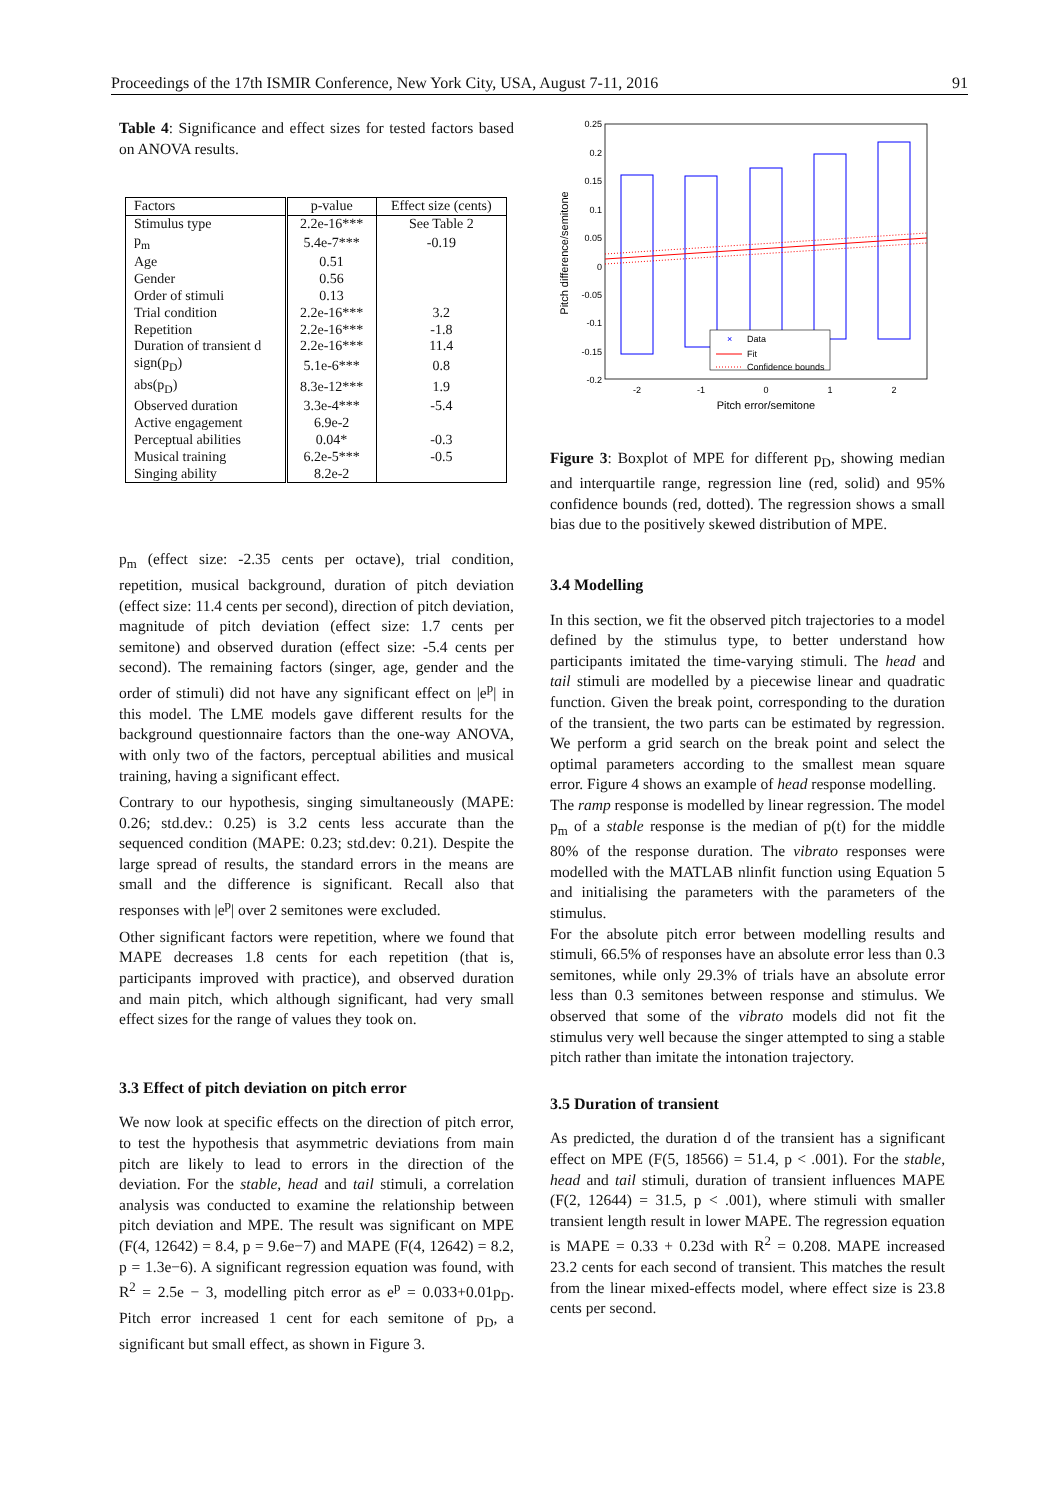Proceedings of the 17th ISMIR Conference, New York City, USA, August 7-11, 2016 91
Table 4: Significance and effect sizes for tested factors based on ANOVA results.
| Factors | p-value | Effect size (cents) |
| --- | --- | --- |
| Stimulus type | 2.2e-16*** | See Table 2 |
| p<sub>m</sub> | 5.4e-7*** | -0.19 |
| Age | 0.51 | |
| Gender | 0.56 | |
| Order of stimuli | 0.13 | |
| Trial condition | 2.2e-16*** | 3.2 |
| Repetition | 2.2e-16*** | -1.8 |
| Duration of transient d | 2.2e-16*** | 11.4 |
| sign(p<sub>D</sub>) | 5.1e-6*** | 0.8 |
| abs(p<sub>D</sub>) | 8.3e-12*** | 1.9 |
| Observed duration | 3.3e-4*** | -5.4 |
| Active engagement | 6.9e-2 | |
| Perceptual abilities | 0.04* | -0.3 |
| Musical training | 6.2e-5*** | -0.5 |
| Singing ability | 8.2e-2 | |
p<sub>m</sub> (effect size: -2.35 cents per octave), trial condition, repetition, musical background, duration of pitch deviation (effect size: 11.4 cents per second), direction of pitch deviation, magnitude of pitch deviation (effect size: 1.7 cents per semitone) and observed duration (effect size: -5.4 cents per second). The remaining factors (singer, age, gender and the order of stimuli) did not have any significant effect on |e<sup>p</sup>| in this model. The LME models gave different results for the background questionnaire factors than the one-way ANOVA, with only two of the factors, perceptual abilities and musical training, having a significant effect.
Contrary to our hypothesis, singing simultaneously (MAPE: 0.26; std.dev.: 0.25) is 3.2 cents less accurate than the sequenced condition (MAPE: 0.23; std.dev: 0.21). Despite the large spread of results, the standard errors in the means are small and the difference is significant. Recall also that responses with |e<sup>p</sup>| over 2 semitones were excluded.
Other significant factors were repetition, where we found that MAPE decreases 1.8 cents for each repetition (that is, participants improved with practice), and observed duration and main pitch, which although significant, had very small effect sizes for the range of values they took on.
3.3 Effect of pitch deviation on pitch error
We now look at specific effects on the direction of pitch error, to test the hypothesis that asymmetric deviations from main pitch are likely to lead to errors in the direction of the deviation. For the stable, head and tail stimuli, a correlation analysis was conducted to examine the relationship between pitch deviation and MPE. The result was significant on MPE (F(4, 12642) = 8.4, p = 9.6e−7) and MAPE (F(4, 12642) = 8.2, p = 1.3e−6). A significant regression equation was found, with R<sup>2</sup> = 2.5e − 3, modelling pitch error as e<sup>p</sup> = 0.033+0.01p<sub>D</sub>. Pitch error increased 1 cent for each semitone of p<sub>D</sub>, a significant but small effect, as shown in Figure 3.
0.25
0.2
0.15
0.1
0.05
0
-0.05
-0.1
-0.15
-0.2
-2
-1
0
1
2
Pitch error/semitone
Pitch difference/semitone
×
Data
Fit
Confidence bounds
Figure 3: Boxplot of MPE for different p<sub>D</sub>, showing median and interquartile range, regression line (red, solid) and 95% confidence bounds (red, dotted). The regression shows a small bias due to the positively skewed distribution of MPE.
3.4 Modelling
In this section, we fit the observed pitch trajectories to a model defined by the stimulus type, to better understand how participants imitated the time-varying stimuli. The head and tail stimuli are modelled by a piecewise linear and quadratic function. Given the break point, corresponding to the duration of the transient, the two parts can be estimated by regression. We perform a grid search on the break point and select the optimal parameters according to the smallest mean square error. Figure 4 shows an example of head response modelling.
The ramp response is modelled by linear regression. The model p<sub>m</sub> of a stable response is the median of p(t) for the middle 80% of the response duration. The vibrato responses were modelled with the MATLAB nlinfit function using Equation 5 and initialising the parameters with the parameters of the stimulus.
For the absolute pitch error between modelling results and stimuli, 66.5% of responses have an absolute error less than 0.3 semitones, while only 29.3% of trials have an absolute error less than 0.3 semitones between response and stimulus. We observed that some of the vibrato models did not fit the stimulus very well because the singer attempted to sing a stable pitch rather than imitate the intonation trajectory.
3.5 Duration of transient
As predicted, the duration d of the transient has a significant effect on MPE (F(5, 18566) = 51.4, p < .001). For the stable, head and tail stimuli, duration of transient influences MAPE (F(2, 12644) = 31.5, p < .001), where stimuli with smaller transient length result in lower MAPE. The regression equation is MAPE = 0.33 + 0.23d with R<sup>2</sup> = 0.208. MAPE increased 23.2 cents for each second of transient. This matches the result from the linear mixed-effects model, where effect size is 23.8 cents per second.